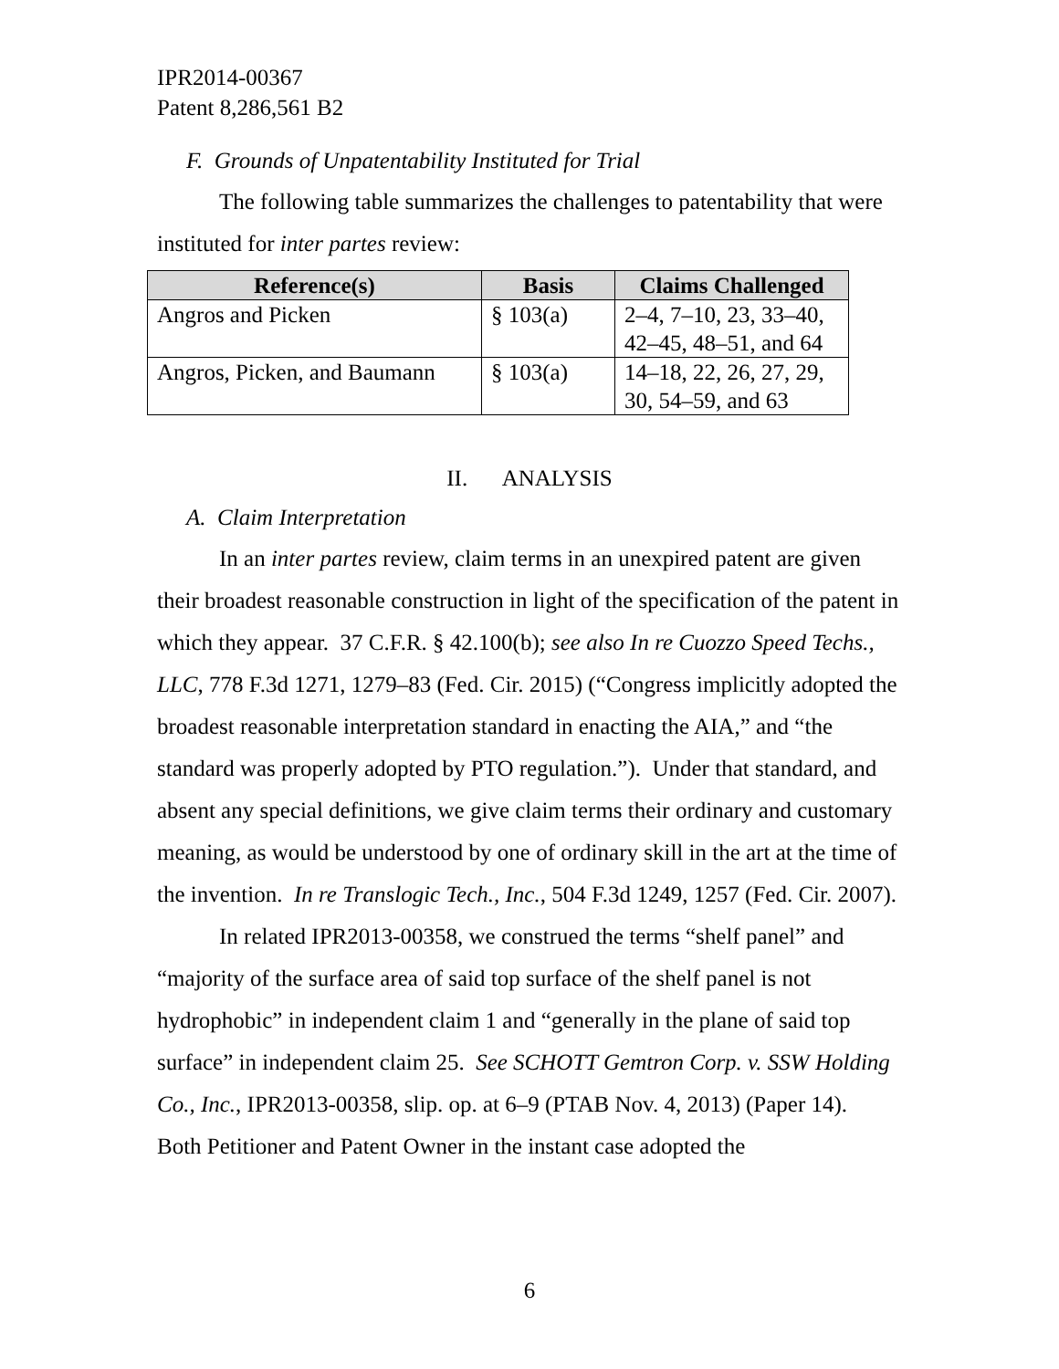IPR2014-00367
Patent 8,286,561 B2
F. Grounds of Unpatentability Instituted for Trial
The following table summarizes the challenges to patentability that were instituted for inter partes review:
| Reference(s) | Basis | Claims Challenged |
| --- | --- | --- |
| Angros and Picken | § 103(a) | 2–4, 7–10, 23, 33–40, 42–45, 48–51, and 64 |
| Angros, Picken, and Baumann | § 103(a) | 14–18, 22, 26, 27, 29, 30, 54–59, and 63 |
II. ANALYSIS
A. Claim Interpretation
In an inter partes review, claim terms in an unexpired patent are given their broadest reasonable construction in light of the specification of the patent in which they appear. 37 C.F.R. § 42.100(b); see also In re Cuozzo Speed Techs., LLC, 778 F.3d 1271, 1279–83 (Fed. Cir. 2015) (“Congress implicitly adopted the broadest reasonable interpretation standard in enacting the AIA,” and “the standard was properly adopted by PTO regulation.”). Under that standard, and absent any special definitions, we give claim terms their ordinary and customary meaning, as would be understood by one of ordinary skill in the art at the time of the invention. In re Translogic Tech., Inc., 504 F.3d 1249, 1257 (Fed. Cir. 2007).
In related IPR2013-00358, we construed the terms “shelf panel” and “majority of the surface area of said top surface of the shelf panel is not hydrophobic” in independent claim 1 and “generally in the plane of said top surface” in independent claim 25. See SCHOTT Gemtron Corp. v. SSW Holding Co., Inc., IPR2013-00358, slip. op. at 6–9 (PTAB Nov. 4, 2013) (Paper 14). Both Petitioner and Patent Owner in the instant case adopted the
6